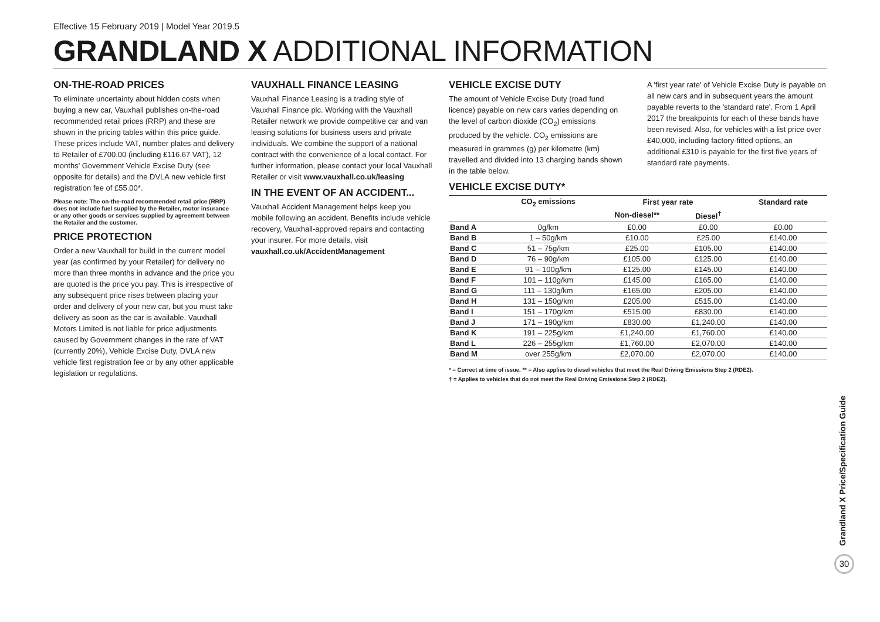Effective 15 February 2019 | Model Year 2019.5
GRANDLAND X ADDITIONAL INFORMATION
ON-THE-ROAD PRICES
To eliminate uncertainty about hidden costs when buying a new car, Vauxhall publishes on-the-road recommended retail prices (RRP) and these are shown in the pricing tables within this price guide. These prices include VAT, number plates and delivery to Retailer of £700.00 (including £116.67 VAT), 12 months' Government Vehicle Excise Duty (see opposite for details) and the DVLA new vehicle first registration fee of £55.00*.
Please note: The on-the-road recommended retail price (RRP) does not include fuel supplied by the Retailer, motor insurance or any other goods or services supplied by agreement between the Retailer and the customer.
PRICE PROTECTION
Order a new Vauxhall for build in the current model year (as confirmed by your Retailer) for delivery no more than three months in advance and the price you are quoted is the price you pay. This is irrespective of any subsequent price rises between placing your order and delivery of your new car, but you must take delivery as soon as the car is available. Vauxhall Motors Limited is not liable for price adjustments caused by Government changes in the rate of VAT (currently 20%), Vehicle Excise Duty, DVLA new vehicle first registration fee or by any other applicable legislation or regulations.
VAUXHALL FINANCE LEASING
Vauxhall Finance Leasing is a trading style of Vauxhall Finance plc. Working with the Vauxhall Retailer network we provide competitive car and van leasing solutions for business users and private individuals. We combine the support of a national contract with the convenience of a local contact. For further information, please contact your local Vauxhall Retailer or visit www.vauxhall.co.uk/leasing
IN THE EVENT OF AN ACCIDENT...
Vauxhall Accident Management helps keep you mobile following an accident. Benefits include vehicle recovery, Vauxhall-approved repairs and contacting your insurer. For more details, visit vauxhall.co.uk/AccidentManagement
VEHICLE EXCISE DUTY
The amount of Vehicle Excise Duty (road fund licence) payable on new cars varies depending on the level of carbon dioxide (CO<sub>2</sub>) emissions produced by the vehicle. CO<sub>2</sub> emissions are measured in grammes (g) per kilometre (km) travelled and divided into 13 charging bands shown in the table below.
A 'first year rate' of Vehicle Excise Duty is payable on all new cars and in subsequent years the amount payable reverts to the 'standard rate'. From 1 April 2017 the breakpoints for each of these bands have been revised. Also, for vehicles with a list price over £40,000, including factory-fitted options, an additional £310 is payable for the first five years of standard rate payments.
VEHICLE EXCISE DUTY*
| | CO<sub>2</sub> emissions | First year rate | | Standard rate |
| --- | --- | --- | --- | --- |
| | | Non-diesel** | Diesel<sup>†</sup> | |
| Band A | 0g/km | £0.00 | £0.00 | £0.00 |
| Band B | 1 – 50g/km | £10.00 | £25.00 | £140.00 |
| Band C | 51 – 75g/km | £25.00 | £105.00 | £140.00 |
| Band D | 76 – 90g/km | £105.00 | £125.00 | £140.00 |
| Band E | 91 – 100g/km | £125.00 | £145.00 | £140.00 |
| Band F | 101 – 110g/km | £145.00 | £165.00 | £140.00 |
| Band G | 111 – 130g/km | £165.00 | £205.00 | £140.00 |
| Band H | 131 – 150g/km | £205.00 | £515.00 | £140.00 |
| Band I | 151 – 170g/km | £515.00 | £830.00 | £140.00 |
| Band J | 171 – 190g/km | £830.00 | £1,240.00 | £140.00 |
| Band K | 191 – 225g/km | £1,240.00 | £1,760.00 | £140.00 |
| Band L | 226 – 255g/km | £1,760.00 | £2,070.00 | £140.00 |
| Band M | over 255g/km | £2,070.00 | £2,070.00 | £140.00 |
* = Correct at time of issue. ** = Also applies to diesel vehicles that meet the Real Driving Emissions Step 2 (RDE2).
† = Applies to vehicles that do not meet the Real Driving Emissions Step 2 (RDE2).
Grandland X Price/Specification Guide
30